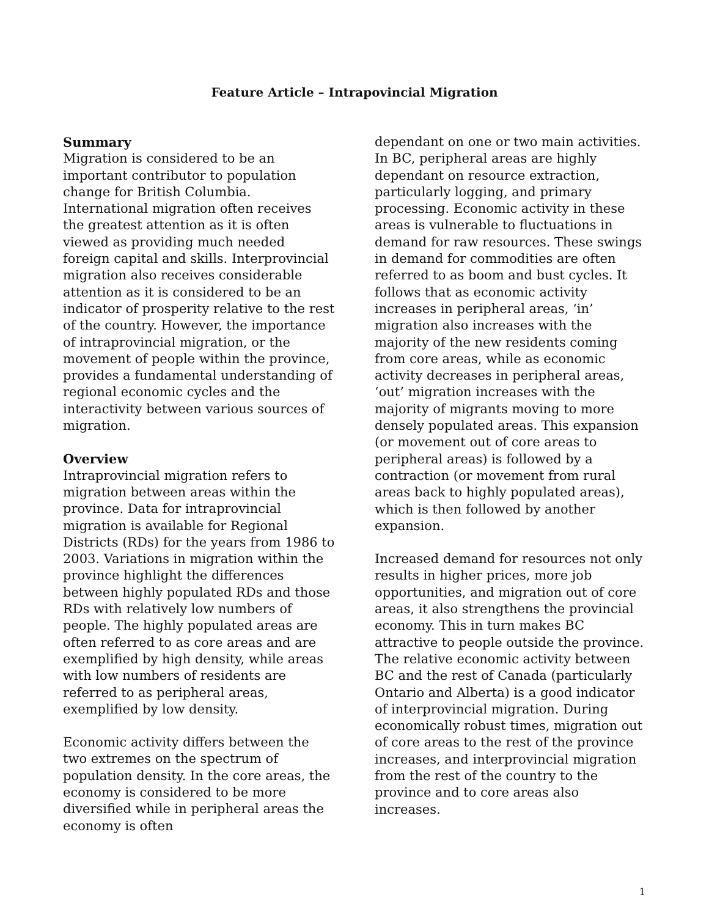Feature Article – Intrapovincial Migration
Summary
Migration is considered to be an important contributor to population change for British Columbia. International migration often receives the greatest attention as it is often viewed as providing much needed foreign capital and skills. Interprovincial migration also receives considerable attention as it is considered to be an indicator of prosperity relative to the rest of the country. However, the importance of intraprovincial migration, or the movement of people within the province, provides a fundamental understanding of regional economic cycles and the interactivity between various sources of migration.
Overview
Intraprovincial migration refers to migration between areas within the province. Data for intraprovincial migration is available for Regional Districts (RDs) for the years from 1986 to 2003. Variations in migration within the province highlight the differences between highly populated RDs and those RDs with relatively low numbers of people. The highly populated areas are often referred to as core areas and are exemplified by high density, while areas with low numbers of residents are referred to as peripheral areas, exemplified by low density.
Economic activity differs between the two extremes on the spectrum of population density. In the core areas, the economy is considered to be more diversified while in peripheral areas the economy is often
dependant on one or two main activities. In BC, peripheral areas are highly dependant on resource extraction, particularly logging, and primary processing. Economic activity in these areas is vulnerable to fluctuations in demand for raw resources. These swings in demand for commodities are often referred to as boom and bust cycles. It follows that as economic activity increases in peripheral areas, ‘in’ migration also increases with the majority of the new residents coming from core areas, while as economic activity decreases in peripheral areas, ‘out’ migration increases with the majority of migrants moving to more densely populated areas. This expansion (or movement out of core areas to peripheral areas) is followed by a contraction (or movement from rural areas back to highly populated areas), which is then followed by another expansion.
Increased demand for resources not only results in higher prices, more job opportunities, and migration out of core areas, it also strengthens the provincial economy. This in turn makes BC attractive to people outside the province. The relative economic activity between BC and the rest of Canada (particularly Ontario and Alberta) is a good indicator of interprovincial migration. During economically robust times, migration out of core areas to the rest of the province increases, and interprovincial migration from the rest of the country to the province and to core areas also increases.
1